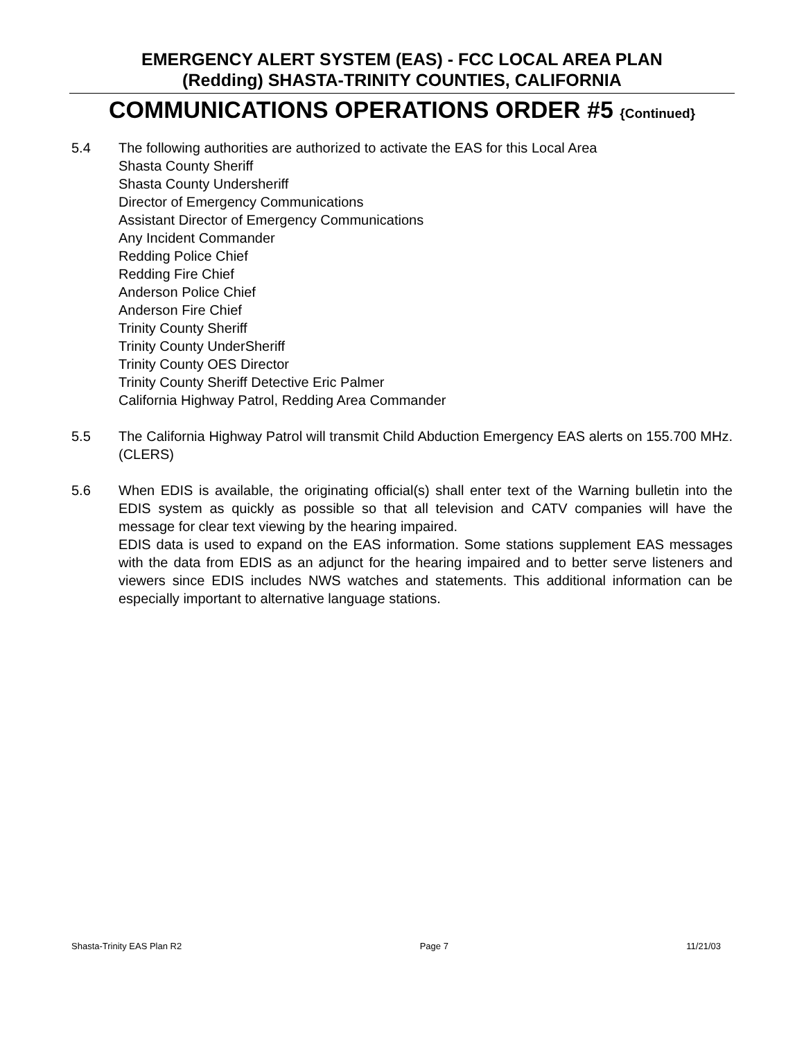EMERGENCY ALERT SYSTEM (EAS) - FCC LOCAL AREA PLAN
(Redding) SHASTA-TRINITY COUNTIES, CALIFORNIA
COMMUNICATIONS OPERATIONS ORDER #5 {Continued}
5.4 The following authorities are authorized to activate the EAS for this Local Area
Shasta County Sheriff
Shasta County Undersheriff
Director of Emergency Communications
Assistant Director of Emergency Communications
Any Incident Commander
Redding Police Chief
Redding Fire Chief
Anderson Police Chief
Anderson Fire Chief
Trinity County Sheriff
Trinity County UnderSheriff
Trinity County OES Director
Trinity County Sheriff Detective Eric Palmer
California Highway Patrol, Redding Area Commander
5.5 The California Highway Patrol will transmit Child Abduction Emergency EAS alerts on 155.700 MHz. (CLERS)
5.6 When EDIS is available, the originating official(s) shall enter text of the Warning bulletin into the EDIS system as quickly as possible so that all television and CATV companies will have the message for clear text viewing by the hearing impaired.
EDIS data is used to expand on the EAS information. Some stations supplement EAS messages with the data from EDIS as an adjunct for the hearing impaired and to better serve listeners and viewers since EDIS includes NWS watches and statements. This additional information can be especially important to alternative language stations.
Shasta-Trinity EAS Plan R2 Page 7 11/21/03